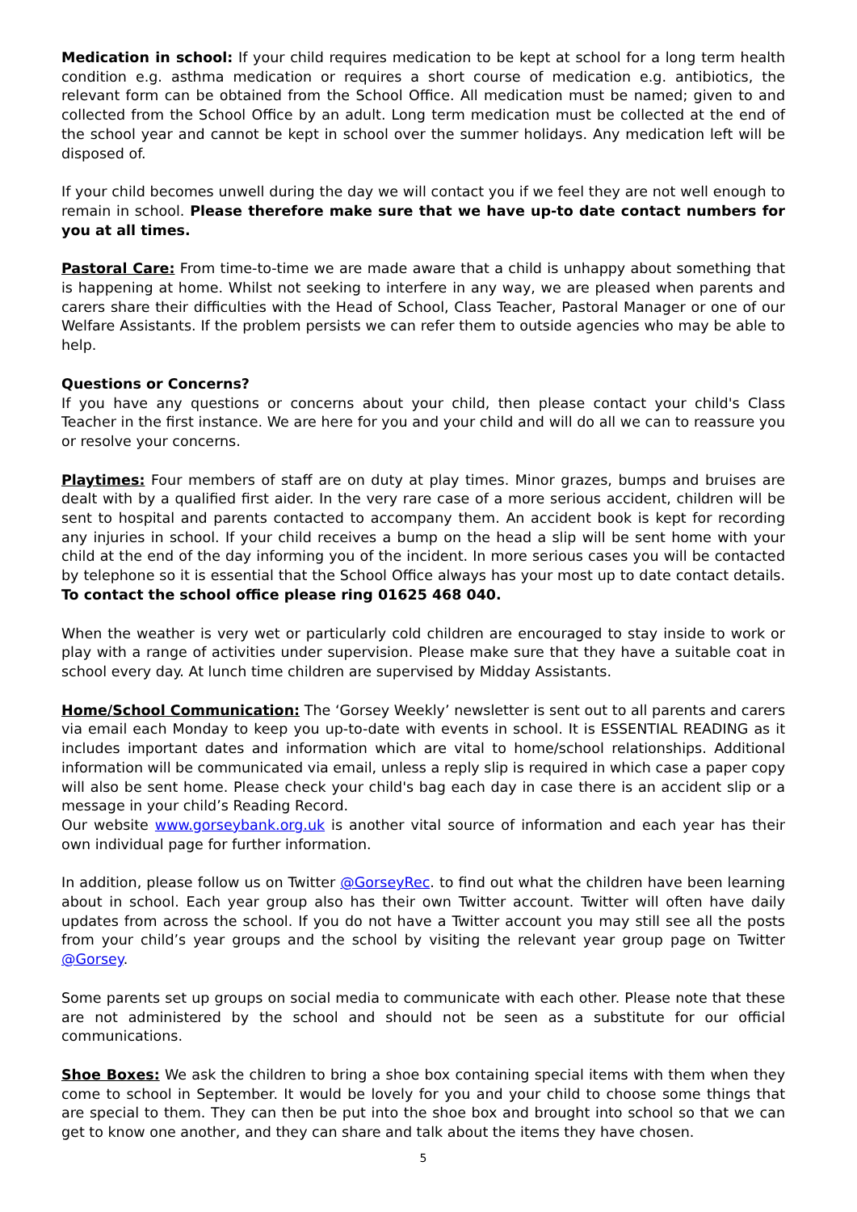Medication in school: If your child requires medication to be kept at school for a long term health condition e.g. asthma medication or requires a short course of medication e.g. antibiotics, the relevant form can be obtained from the School Office. All medication must be named; given to and collected from the School Office by an adult. Long term medication must be collected at the end of the school year and cannot be kept in school over the summer holidays. Any medication left will be disposed of.
If your child becomes unwell during the day we will contact you if we feel they are not well enough to remain in school. Please therefore make sure that we have up-to date contact numbers for you at all times.
Pastoral Care: From time-to-time we are made aware that a child is unhappy about something that is happening at home. Whilst not seeking to interfere in any way, we are pleased when parents and carers share their difficulties with the Head of School, Class Teacher, Pastoral Manager or one of our Welfare Assistants. If the problem persists we can refer them to outside agencies who may be able to help.
Questions or Concerns?
If you have any questions or concerns about your child, then please contact your child's Class Teacher in the first instance. We are here for you and your child and will do all we can to reassure you or resolve your concerns.
Playtimes: Four members of staff are on duty at play times. Minor grazes, bumps and bruises are dealt with by a qualified first aider. In the very rare case of a more serious accident, children will be sent to hospital and parents contacted to accompany them. An accident book is kept for recording any injuries in school. If your child receives a bump on the head a slip will be sent home with your child at the end of the day informing you of the incident. In more serious cases you will be contacted by telephone so it is essential that the School Office always has your most up to date contact details. To contact the school office please ring 01625 468 040.
When the weather is very wet or particularly cold children are encouraged to stay inside to work or play with a range of activities under supervision. Please make sure that they have a suitable coat in school every day. At lunch time children are supervised by Midday Assistants.
Home/School Communication: The ‘Gorsey Weekly’ newsletter is sent out to all parents and carers via email each Monday to keep you up-to-date with events in school. It is ESSENTIAL READING as it includes important dates and information which are vital to home/school relationships. Additional information will be communicated via email, unless a reply slip is required in which case a paper copy will also be sent home. Please check your child's bag each day in case there is an accident slip or a message in your child’s Reading Record.
Our website www.gorseybank.org.uk is another vital source of information and each year has their own individual page for further information.
In addition, please follow us on Twitter @GorseyRec. to find out what the children have been learning about in school. Each year group also has their own Twitter account. Twitter will often have daily updates from across the school. If you do not have a Twitter account you may still see all the posts from your child’s year groups and the school by visiting the relevant year group page on Twitter @Gorsey.
Some parents set up groups on social media to communicate with each other. Please note that these are not administered by the school and should not be seen as a substitute for our official communications.
Shoe Boxes: We ask the children to bring a shoe box containing special items with them when they come to school in September. It would be lovely for you and your child to choose some things that are special to them. They can then be put into the shoe box and brought into school so that we can get to know one another, and they can share and talk about the items they have chosen.
5